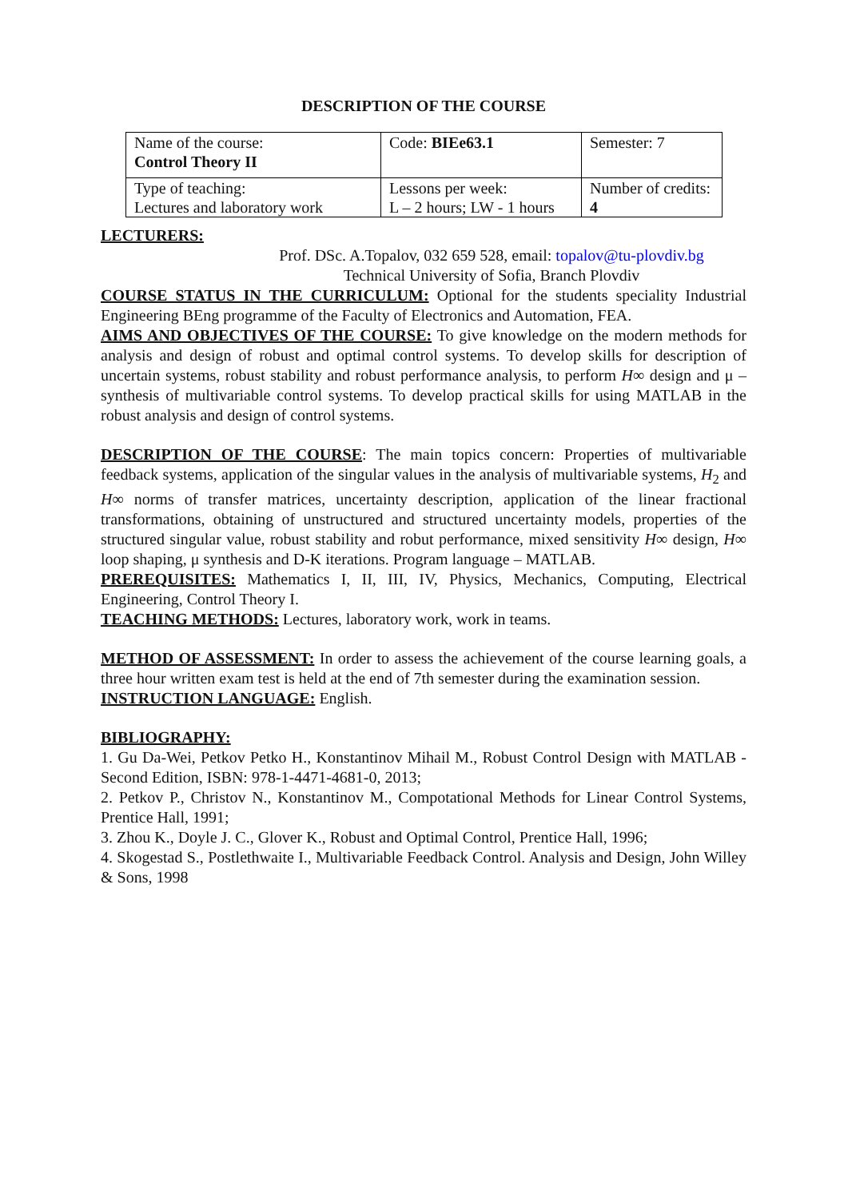DESCRIPTION OF THE COURSE
| Name of the course: Control Theory II | Code: BIEe63.1 | Semester: 7 |
| Type of teaching: Lectures and laboratory work | Lessons per week: L – 2 hours; LW - 1 hours | Number of credits: 4 |
LECTURERS:
Prof. DSc. A.Topalov, 032 659 528, email: topalov@tu-plovdiv.bg
Technical University of Sofia, Branch Plovdiv
COURSE STATUS IN THE CURRICULUM: Optional for the students speciality Industrial Engineering BEng programme of the Faculty of Electronics and Automation, FEA.
AIMS AND OBJECTIVES OF THE COURSE: To give knowledge on the modern methods for analysis and design of robust and optimal control systems. To develop skills for description of uncertain systems, robust stability and robust performance analysis, to perform H∞ design and μ – synthesis of multivariable control systems. To develop practical skills for using MATLAB in the robust analysis and design of control systems.
DESCRIPTION OF THE COURSE: The main topics concern: Properties of multivariable feedback systems, application of the singular values in the analysis of multivariable systems, H<sub>2</sub> and H∞ norms of transfer matrices, uncertainty description, application of the linear fractional transformations, obtaining of unstructured and structured uncertainty models, properties of the structured singular value, robust stability and robut performance, mixed sensitivity H∞ design, H∞ loop shaping, μ synthesis and D-K iterations. Program language – MATLAB.
PREREQUISITES: Mathematics I, II, III, IV, Physics, Mechanics, Computing, Electrical Engineering, Control Theory I.
TEACHING METHODS: Lectures, laboratory work, work in teams.
METHOD OF ASSESSMENT: In order to assess the achievement of the course learning goals, a three hour written exam test is held at the end of 7th semester during the examination session.
INSTRUCTION LANGUAGE: English.
BIBLIOGRAPHY:
1. Gu Da-Wei, Petkov Petko H., Konstantinov Mihail M., Robust Control Design with MATLAB - Second Edition, ISBN: 978-1-4471-4681-0, 2013;
2. Petkov P., Christov N., Konstantinov M., Compotational Methods for Linear Control Systems, Prentice Hall, 1991;
3. Zhou K., Doyle J. C., Glover K., Robust and Optimal Control, Prentice Hall, 1996;
4. Skogestad S., Postlethwaite I., Multivariable Feedback Control. Analysis and Design, John Willey & Sons, 1998